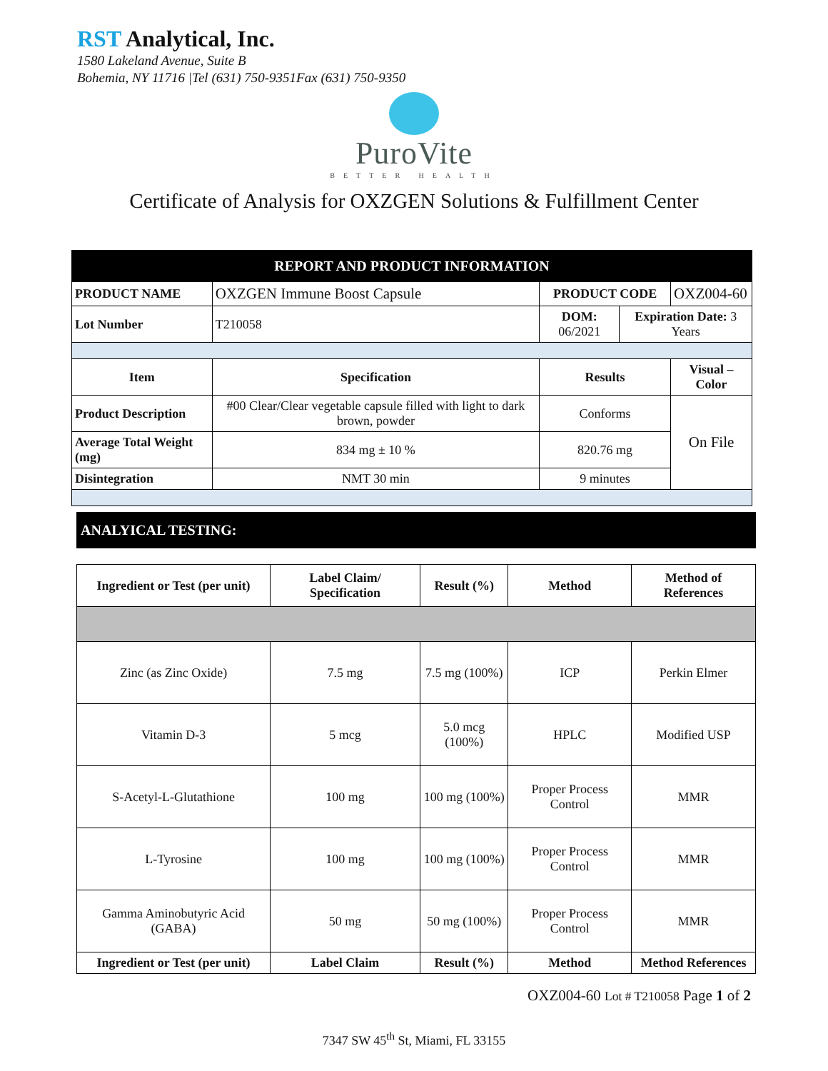RST Analytical, Inc.
1580 Lakeland Avenue, Suite B
Bohemia, NY 11716 |Tel (631) 750-9351Fax (631) 750-9350
PuroVite
BETTER HEALTH
Certificate of Analysis for OXZGEN Solutions & Fulfillment Center
| REPORT AND PRODUCT INFORMATION | | | | | |
| PRODUCT NAME | OXZGEN Immune Boost Capsule | | PRODUCT CODE | | OXZ004-60 |
| Lot Number | T210058 | DOM: 06/2021 | | Expiration Date: 3 Years | |
| Item | Specification | | Results | | Visual – Color |
| Product Description | #00 Clear/Clear vegetable capsule filled with light to dark brown, powder | | Conforms | | On File |
| Average Total Weight (mg) | 834 mg ± 10 % | | 820.76 mg | | |
| Disintegration | NMT 30 min | | 9 minutes | | |
ANALYICAL TESTING:
| Ingredient or Test (per unit) | Label Claim/ Specification | Result (%) | Method | Method of References |
| --- | --- | --- | --- | --- |
| Zinc (as Zinc Oxide) | 7.5 mg | 7.5 mg (100%) | ICP | Perkin Elmer |
| Vitamin D-3 | 5 mcg | 5.0 mcg (100%) | HPLC | Modified USP |
| S-Acetyl-L-Glutathione | 100 mg | 100 mg (100%) | Proper Process Control | MMR |
| L-Tyrosine | 100 mg | 100 mg (100%) | Proper Process Control | MMR |
| Gamma Aminobutyric Acid (GABA) | 50 mg | 50 mg (100%) | Proper Process Control | MMR |
| Ingredient or Test (per unit) | Label Claim | Result (%) | Method | Method References |
OXZ004-60 Lot # T210058 Page 1 of 2
7347 SW 45<sup>th</sup> St, Miami, FL 33155